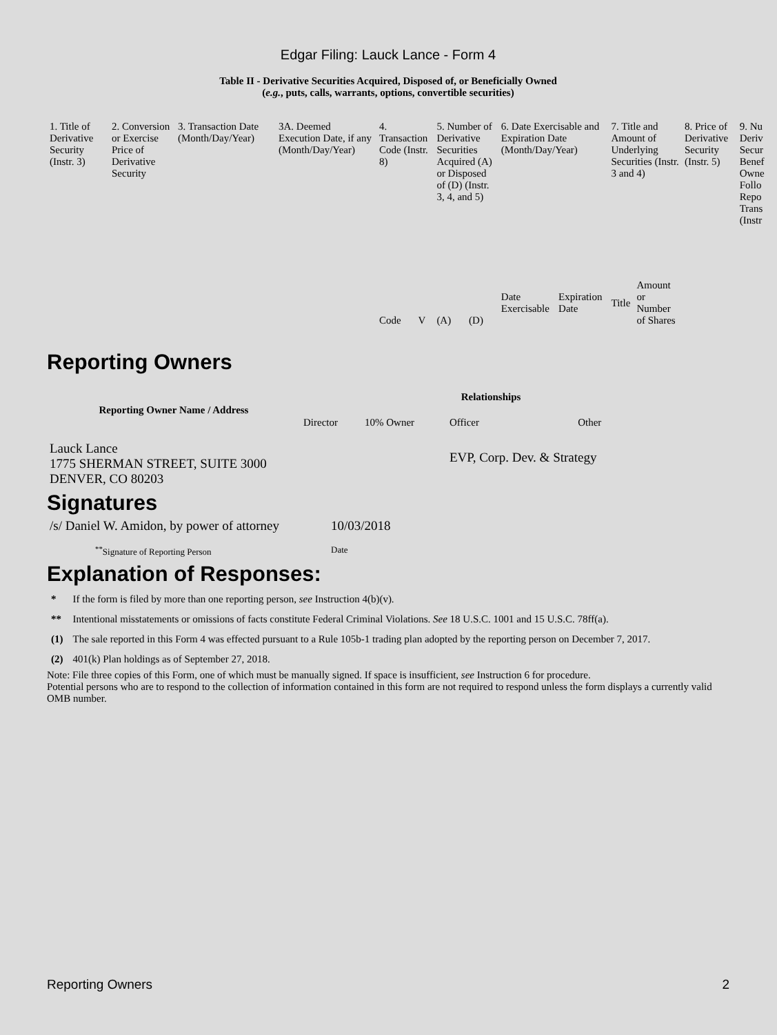Edgar Filing: Lauck Lance - Form 4
Table II - Derivative Securities Acquired, Disposed of, or Beneficially Owned
(e.g., puts, calls, warrants, options, convertible securities)
| 1. Title of Derivative Security (Instr. 3) | 2. Conversion or Exercise Price of Derivative Security | 3. Transaction Date (Month/Day/Year) | 3A. Deemed Execution Date, if any (Month/Day/Year) | 4. Transaction Code (Instr. 8) | | 5. Number of Derivative Securities Acquired (A) or Disposed of (D) (Instr. 3, 4, and 5) | | 6. Date Exercisable and Expiration Date (Month/Day/Year) | | 7. Title and Amount of Underlying Securities (Instr. 3 and 4) | | 8. Price of Derivative Security (Instr. 5) | 9. Nu Deriv Secur Benef Owne Follo Repo Trans (Instr |
| | | | | Code | V | (A) | (D) | Date Exercisable | Expiration Date | Title | Amount or Number of Shares | | |
Reporting Owners
| Reporting Owner Name / Address | Relationships | | | |
| --- | --- | --- | --- | --- |
| | Director | 10% Owner | Officer | Other |
| Lauck Lance 1775 SHERMAN STREET, SUITE 3000 DENVER, CO 80203 | | | EVP, Corp. Dev. & Strategy | |
Signatures
| /s/ Daniel W. Amidon, by power of attorney | 10/03/2018 |
| <sup>**</sup> Signature of Reporting Person | Date |
Explanation of Responses:
| * | If the form is filed by more than one reporting person, see Instruction 4(b)(v). |
| ** | Intentional misstatements or omissions of facts constitute Federal Criminal Violations. See 18 U.S.C. 1001 and 15 U.S.C. 78ff(a). |
| (1) | The sale reported in this Form 4 was effected pursuant to a Rule 105b-1 trading plan adopted by the reporting person on December 7, 2017. |
| (2) | 401(k) Plan holdings as of September 27, 2018. |
Note: File three copies of this Form, one of which must be manually signed. If space is insufficient, see Instruction 6 for procedure.
Potential persons who are to respond to the collection of information contained in this form are not required to respond unless the form displays a currently valid OMB number.
Reporting Owners 2